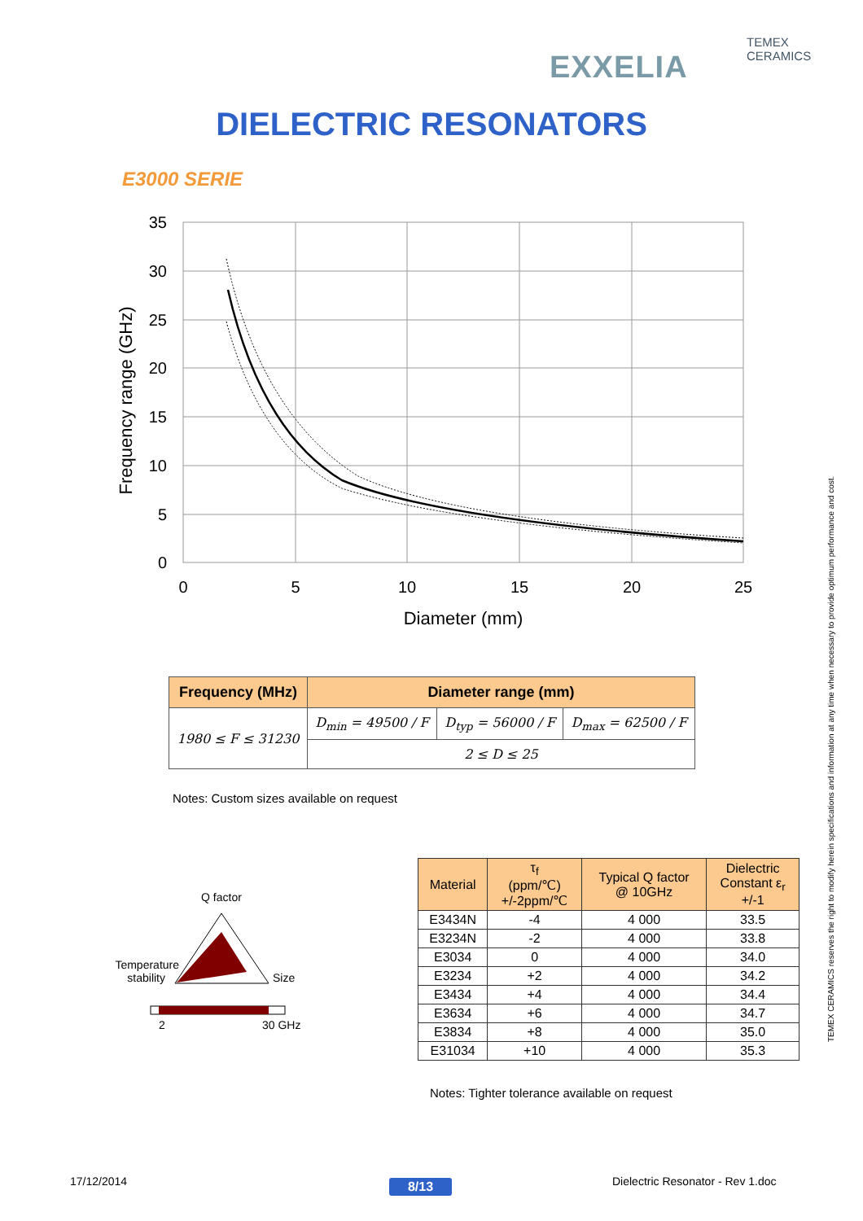TEMEX CERAMICS
EXXELIA
DIELECTRIC RESONATORS
E3000 SERIE
35
30
25
20
15
10
5
0
0
5
10
15
20
25
Diameter (mm)
Frequency range (GHz)
| Frequency (MHz) | Diameter range (mm) | | |
| --- | --- | --- | --- |
| 1980 ≤ F ≤ 31230 | D<sub>min</sub> = 49500 / F | D<sub>typ</sub> = 56000 / F | D<sub>max</sub> = 62500 / F |
| | 2 ≤ D ≤ 25 | | |
Notes: Custom sizes available on request
Q factor
Temperature
stability
Size
2
30 GHz
| Material | τ<sub>f</sub> (ppm/℃) +/-2ppm/℃ | Typical Q factor @ 10GHz | Dielectric Constant ε<sub>r</sub> +/-1 |
| --- | --- | --- | --- |
| E3434N | -4 | 4 000 | 33.5 |
| E3234N | -2 | 4 000 | 33.8 |
| E3034 | 0 | 4 000 | 34.0 |
| E3234 | +2 | 4 000 | 34.2 |
| E3434 | +4 | 4 000 | 34.4 |
| E3634 | +6 | 4 000 | 34.7 |
| E3834 | +8 | 4 000 | 35.0 |
| E31034 | +10 | 4 000 | 35.3 |
Notes: Tighter tolerance available on request
TEMEX CERAMICS reserves the right to modify herein specifications and information at any time when necessary to provide optimum performance and cost.
17/12/2014 8/13
Dielectric Resonator - Rev 1.doc